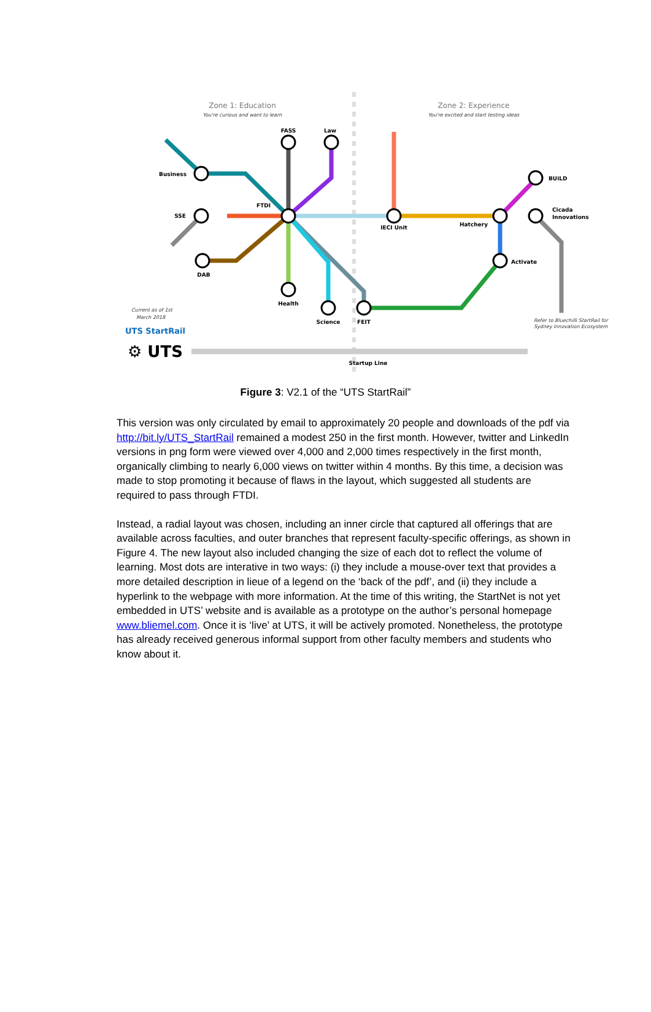Zone 1: Education
You're curious and want to learn
Zone 2: Experience
You're excited and start testing ideas
Business
SSE
FTDI
FASS
Law
IECI Unit
Hatchery
BUiLD
Cicada
Innovations
Activate
DAB
Health
Science
FEIT
Startup Line
Current as of 1st
March 2018
UTS StartRail
⚙ UTS
Refer to Bluechilli StartRail for
Sydney Innovation Ecosystem
Figure 3: V2.1 of the “UTS StartRail”
This version was only circulated by email to approximately 20 people and downloads of the pdf via http://bit.ly/UTS_StartRail remained a modest 250 in the first month. However, twitter and LinkedIn versions in png form were viewed over 4,000 and 2,000 times respectively in the first month, organically climbing to nearly 6,000 views on twitter within 4 months. By this time, a decision was made to stop promoting it because of flaws in the layout, which suggested all students are required to pass through FTDI.
Instead, a radial layout was chosen, including an inner circle that captured all offerings that are available across faculties, and outer branches that represent faculty-specific offerings, as shown in Figure 4. The new layout also included changing the size of each dot to reflect the volume of learning. Most dots are interative in two ways: (i) they include a mouse-over text that provides a more detailed description in lieue of a legend on the ‘back of the pdf’, and (ii) they include a hyperlink to the webpage with more information. At the time of this writing, the StartNet is not yet embedded in UTS’ website and is available as a prototype on the author’s personal homepage www.bliemel.com. Once it is ‘live’ at UTS, it will be actively promoted. Nonetheless, the prototype has already received generous informal support from other faculty members and students who know about it.